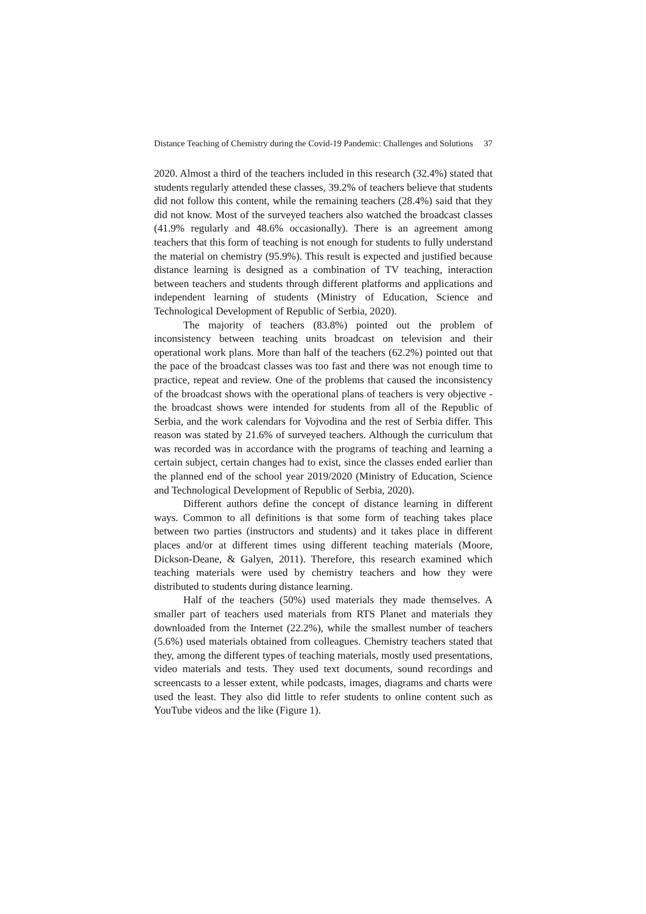Distance Teaching of Chemistry during the Covid-19 Pandemic: Challenges and Solutions 37
2020. Almost a third of the teachers included in this research (32.4%) stated that students regularly attended these classes, 39.2% of teachers believe that students did not follow this content, while the remaining teachers (28.4%) said that they did not know. Most of the surveyed teachers also watched the broadcast classes (41.9% regularly and 48.6% occasionally). There is an agreement among teachers that this form of teaching is not enough for students to fully understand the material on chemistry (95.9%). This result is expected and justified because distance learning is designed as a combination of TV teaching, interaction between teachers and students through different platforms and applications and independent learning of students (Ministry of Education, Science and Technological Development of Republic of Serbia, 2020).
The majority of teachers (83.8%) pointed out the problem of inconsistency between teaching units broadcast on television and their operational work plans. More than half of the teachers (62.2%) pointed out that the pace of the broadcast classes was too fast and there was not enough time to practice, repeat and review. One of the problems that caused the inconsistency of the broadcast shows with the operational plans of teachers is very objective - the broadcast shows were intended for students from all of the Republic of Serbia, and the work calendars for Vojvodina and the rest of Serbia differ. This reason was stated by 21.6% of surveyed teachers. Although the curriculum that was recorded was in accordance with the programs of teaching and learning a certain subject, certain changes had to exist, since the classes ended earlier than the planned end of the school year 2019/2020 (Ministry of Education, Science and Technological Development of Republic of Serbia, 2020).
Different authors define the concept of distance learning in different ways. Common to all definitions is that some form of teaching takes place between two parties (instructors and students) and it takes place in different places and/or at different times using different teaching materials (Moore, Dickson-Deane, & Galyen, 2011). Therefore, this research examined which teaching materials were used by chemistry teachers and how they were distributed to students during distance learning.
Half of the teachers (50%) used materials they made themselves. A smaller part of teachers used materials from RTS Planet and materials they downloaded from the Internet (22.2%), while the smallest number of teachers (5.6%) used materials obtained from colleagues. Chemistry teachers stated that they, among the different types of teaching materials, mostly used presentations, video materials and tests. They used text documents, sound recordings and screencasts to a lesser extent, while podcasts, images, diagrams and charts were used the least. They also did little to refer students to online content such as YouTube videos and the like (Figure 1).